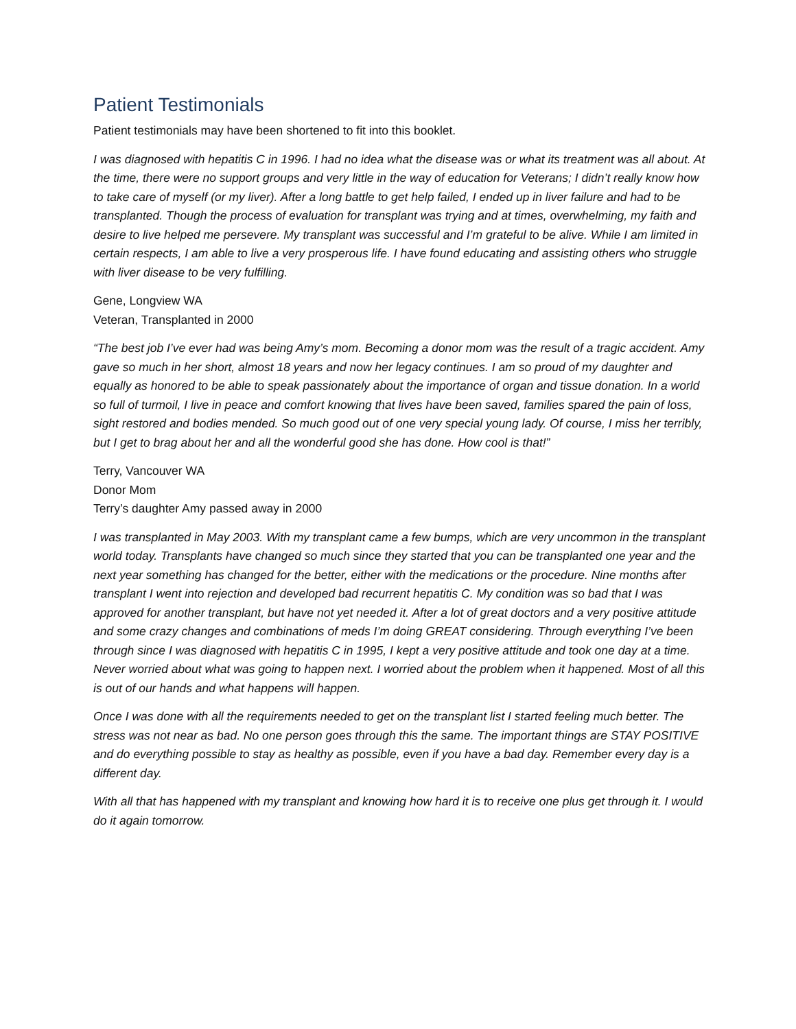Patient Testimonials
Patient testimonials may have been shortened to fit into this booklet.
I was diagnosed with hepatitis C in 1996. I had no idea what the disease was or what its treatment was all about. At the time, there were no support groups and very little in the way of education for Veterans; I didn’t really know how to take care of myself (or my liver). After a long battle to get help failed, I ended up in liver failure and had to be transplanted. Though the process of evaluation for transplant was trying and at times, overwhelming, my faith and desire to live helped me persevere. My transplant was successful and I’m grateful to be alive. While I am limited in certain respects, I am able to live a very prosperous life. I have found educating and assisting others who struggle with liver disease to be very fulfilling.
Gene, Longview WA
Veteran, Transplanted in 2000
“The best job I’ve ever had was being Amy’s mom. Becoming a donor mom was the result of a tragic accident. Amy gave so much in her short, almost 18 years and now her legacy continues. I am so proud of my daughter and equally as honored to be able to speak passionately about the importance of organ and tissue donation. In a world so full of turmoil, I live in peace and comfort knowing that lives have been saved, families spared the pain of loss, sight restored and bodies mended. So much good out of one very special young lady. Of course, I miss her terribly, but I get to brag about her and all the wonderful good she has done. How cool is that!”
Terry, Vancouver WA
Donor Mom
Terry’s daughter Amy passed away in 2000
I was transplanted in May 2003. With my transplant came a few bumps, which are very uncommon in the transplant world today. Transplants have changed so much since they started that you can be transplanted one year and the next year something has changed for the better, either with the medications or the procedure. Nine months after transplant I went into rejection and developed bad recurrent hepatitis C. My condition was so bad that I was approved for another transplant, but have not yet needed it. After a lot of great doctors and a very positive attitude and some crazy changes and combinations of meds I’m doing GREAT considering. Through everything I’ve been through since I was diagnosed with hepatitis C in 1995, I kept a very positive attitude and took one day at a time. Never worried about what was going to happen next. I worried about the problem when it happened. Most of all this is out of our hands and what happens will happen.
Once I was done with all the requirements needed to get on the transplant list I started feeling much better. The stress was not near as bad. No one person goes through this the same. The important things are STAY POSITIVE and do everything possible to stay as healthy as possible, even if you have a bad day. Remember every day is a different day.
With all that has happened with my transplant and knowing how hard it is to receive one plus get through it. I would do it again tomorrow.